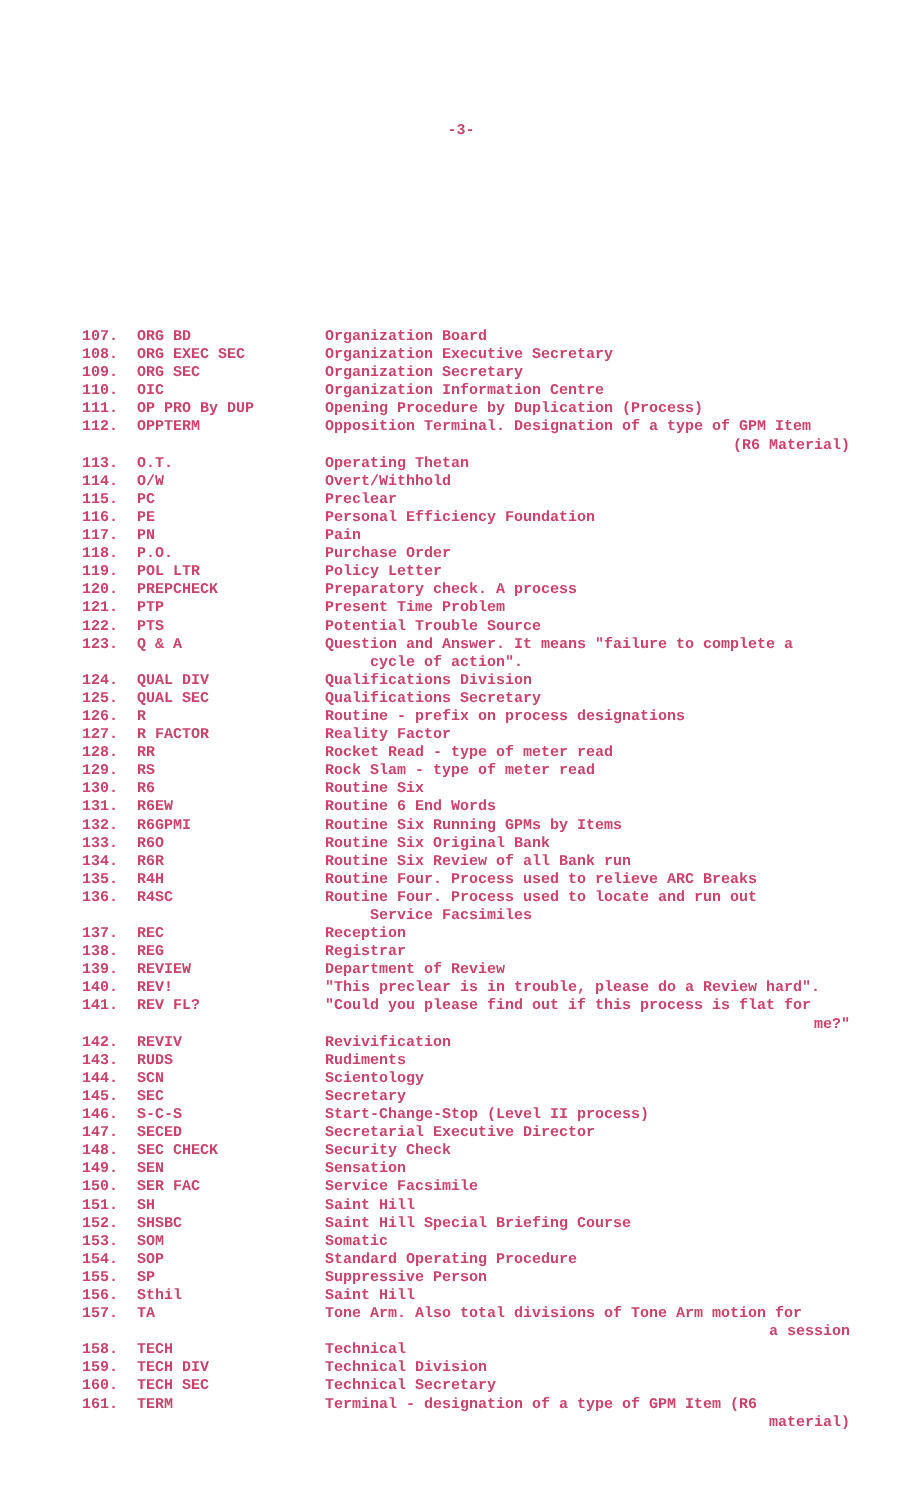-3-
| 107. | ORG BD | Organization Board |
| 108. | ORG EXEC SEC | Organization Executive Secretary |
| 109. | ORG SEC | Organization Secretary |
| 110. | OIC | Organization Information Centre |
| 111. | OP PRO By DUP | Opening Procedure by Duplication (Process) |
| 112. | OPPTERM | Opposition Terminal. Designation of a type of GPM Item |
| | | (R6 Material) |
| 113. | O.T. | Operating Thetan |
| 114. | O/W | Overt/Withhold |
| 115. | PC | Preclear |
| 116. | PE | Personal Efficiency Foundation |
| 117. | PN | Pain |
| 118. | P.O. | Purchase Order |
| 119. | POL LTR | Policy Letter |
| 120. | PREPCHECK | Preparatory check. A process |
| 121. | PTP | Present Time Problem |
| 122. | PTS | Potential Trouble Source |
| 123. | Q & A | Question and Answer. It means "failure to complete a |
| | | cycle of action". |
| 124. | QUAL DIV | Qualifications Division |
| 125. | QUAL SEC | Qualifications Secretary |
| 126. | R | Routine - prefix on process designations |
| 127. | R FACTOR | Reality Factor |
| 128. | RR | Rocket Read - type of meter read |
| 129. | RS | Rock Slam - type of meter read |
| 130. | R6 | Routine Six |
| 131. | R6EW | Routine 6 End Words |
| 132. | R6GPMI | Routine Six Running GPMs by Items |
| 133. | R6O | Routine Six Original Bank |
| 134. | R6R | Routine Six Review of all Bank run |
| 135. | R4H | Routine Four. Process used to relieve ARC Breaks |
| 136. | R4SC | Routine Four. Process used to locate and run out |
| | | Service Facsimiles |
| 137. | REC | Reception |
| 138. | REG | Registrar |
| 139. | REVIEW | Department of Review |
| 140. | REV! | "This preclear is in trouble, please do a Review hard". |
| 141. | REV FL? | "Could you please find out if this process is flat for |
| | | me?" |
| 142. | REVIV | Revivification |
| 143. | RUDS | Rudiments |
| 144. | SCN | Scientology |
| 145. | SEC | Secretary |
| 146. | S-C-S | Start-Change-Stop (Level II process) |
| 147. | SECED | Secretarial Executive Director |
| 148. | SEC CHECK | Security Check |
| 149. | SEN | Sensation |
| 150. | SER FAC | Service Facsimile |
| 151. | SH | Saint Hill |
| 152. | SHSBC | Saint Hill Special Briefing Course |
| 153. | SOM | Somatic |
| 154. | SOP | Standard Operating Procedure |
| 155. | SP | Suppressive Person |
| 156. | Sthil | Saint Hill |
| 157. | TA | Tone Arm. Also total divisions of Tone Arm motion for |
| | | a session |
| 158. | TECH | Technical |
| 159. | TECH DIV | Technical Division |
| 160. | TECH SEC | Technical Secretary |
| 161. | TERM | Terminal - designation of a type of GPM Item (R6 |
| | | material) |